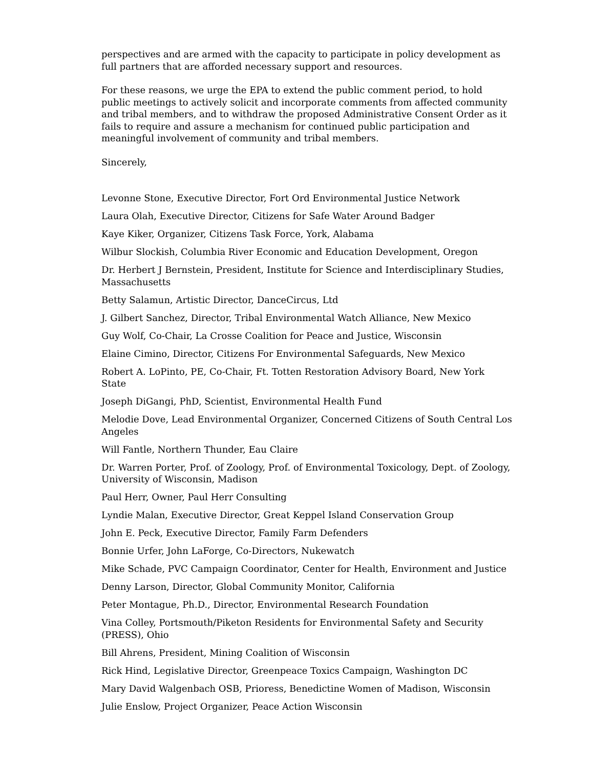perspectives and are armed with the capacity to participate in policy development as full partners that are afforded necessary support and resources.
For these reasons, we urge the EPA to extend the public comment period, to hold public meetings to actively solicit and incorporate comments from affected community and tribal members, and to withdraw the proposed Administrative Consent Order as it fails to require and assure a mechanism for continued public participation and meaningful involvement of community and tribal members.
Sincerely,
Levonne Stone, Executive Director, Fort Ord Environmental Justice Network
Laura Olah, Executive Director, Citizens for Safe Water Around Badger
Kaye Kiker, Organizer, Citizens Task Force, York, Alabama
Wilbur Slockish, Columbia River Economic and Education Development, Oregon
Dr. Herbert J Bernstein, President, Institute for Science and Interdisciplinary Studies, Massachusetts
Betty Salamun, Artistic Director, DanceCircus, Ltd
J. Gilbert Sanchez, Director, Tribal Environmental Watch Alliance, New Mexico
Guy Wolf, Co-Chair, La Crosse Coalition for Peace and Justice, Wisconsin
Elaine Cimino, Director, Citizens For Environmental Safeguards, New Mexico
Robert A. LoPinto, PE, Co-Chair, Ft. Totten Restoration Advisory Board, New York State
Joseph DiGangi, PhD, Scientist, Environmental Health Fund
Melodie Dove, Lead Environmental Organizer, Concerned Citizens of South Central Los Angeles
Will Fantle, Northern Thunder, Eau Claire
Dr. Warren Porter, Prof. of Zoology, Prof. of Environmental Toxicology, Dept. of Zoology, University of Wisconsin, Madison
Paul Herr, Owner, Paul Herr Consulting
Lyndie Malan, Executive Director, Great Keppel Island Conservation Group
John E. Peck, Executive Director, Family Farm Defenders
Bonnie Urfer, John LaForge, Co-Directors, Nukewatch
Mike Schade, PVC Campaign Coordinator, Center for Health, Environment and Justice
Denny Larson, Director, Global Community Monitor, California
Peter Montague, Ph.D., Director, Environmental Research Foundation
Vina Colley, Portsmouth/Piketon Residents for Environmental Safety and Security (PRESS), Ohio
Bill Ahrens, President, Mining Coalition of Wisconsin
Rick Hind, Legislative Director, Greenpeace Toxics Campaign, Washington DC
Mary David Walgenbach OSB, Prioress, Benedictine Women of Madison, Wisconsin
Julie Enslow, Project Organizer, Peace Action Wisconsin